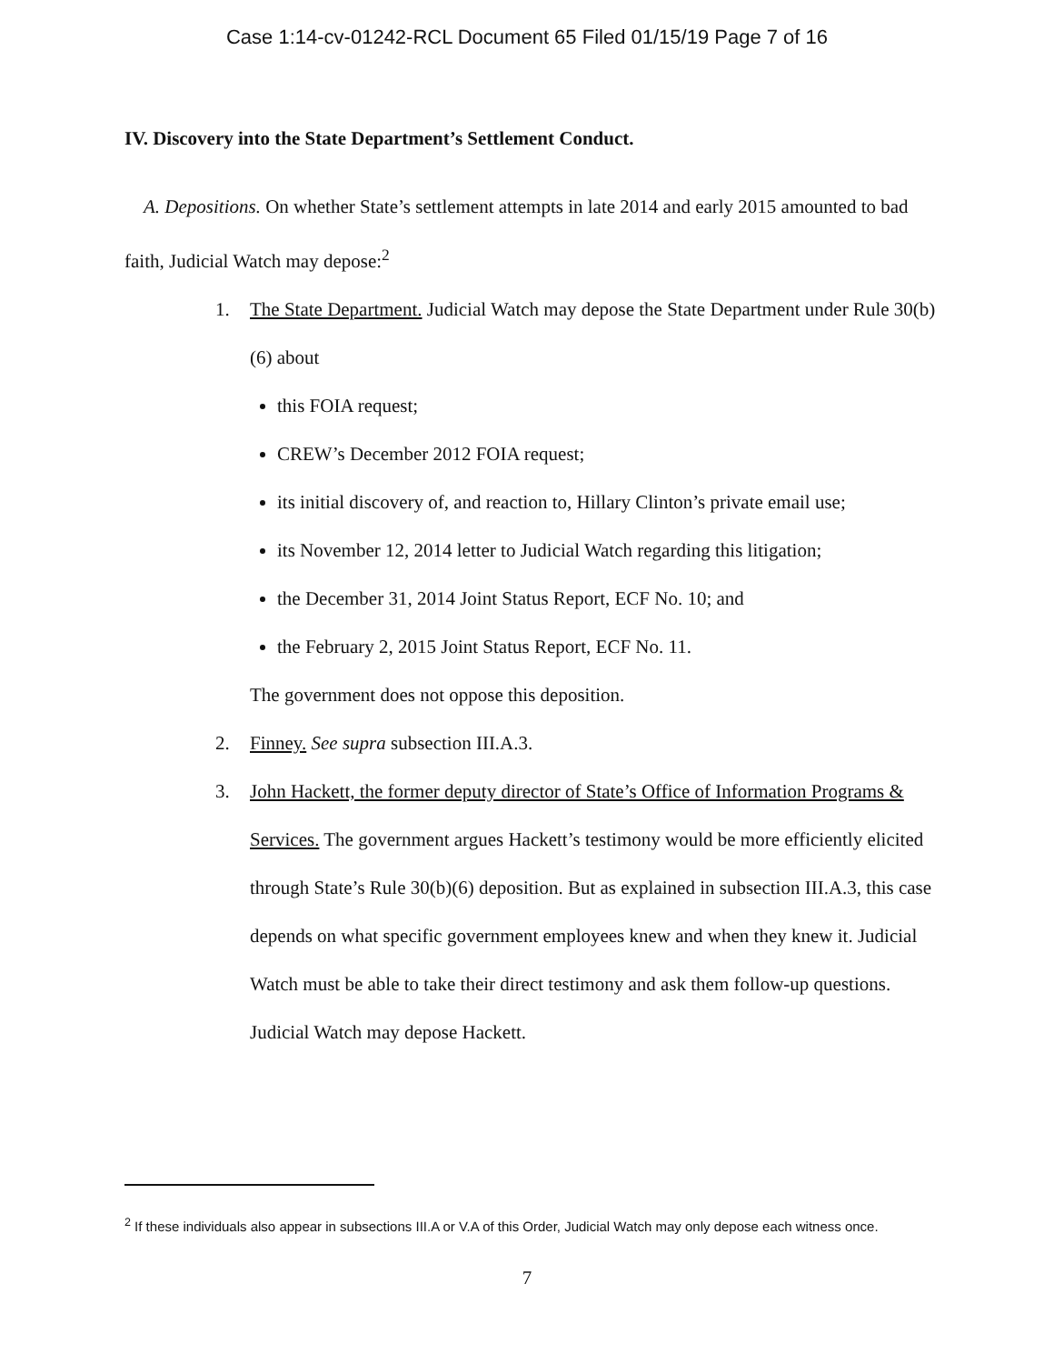Case 1:14-cv-01242-RCL Document 65 Filed 01/15/19 Page 7 of 16
IV. Discovery into the State Department’s Settlement Conduct.
A. Depositions. On whether State’s settlement attempts in late 2014 and early 2015 amounted to bad faith, Judicial Watch may depose:<sup>2</sup>
1. The State Department. Judicial Watch may depose the State Department under Rule 30(b)(6) about
this FOIA request;
CREW’s December 2012 FOIA request;
its initial discovery of, and reaction to, Hillary Clinton’s private email use;
its November 12, 2014 letter to Judicial Watch regarding this litigation;
the December 31, 2014 Joint Status Report, ECF No. 10; and
the February 2, 2015 Joint Status Report, ECF No. 11.
The government does not oppose this deposition.
2. Finney. See supra subsection III.A.3.
3. John Hackett, the former deputy director of State’s Office of Information Programs & Services. The government argues Hackett’s testimony would be more efficiently elicited through State’s Rule 30(b)(6) deposition. But as explained in subsection III.A.3, this case depends on what specific government employees knew and when they knew it. Judicial Watch must be able to take their direct testimony and ask them follow-up questions. Judicial Watch may depose Hackett.
<sup>2</sup> If these individuals also appear in subsections III.A or V.A of this Order, Judicial Watch may only depose each witness once.
7